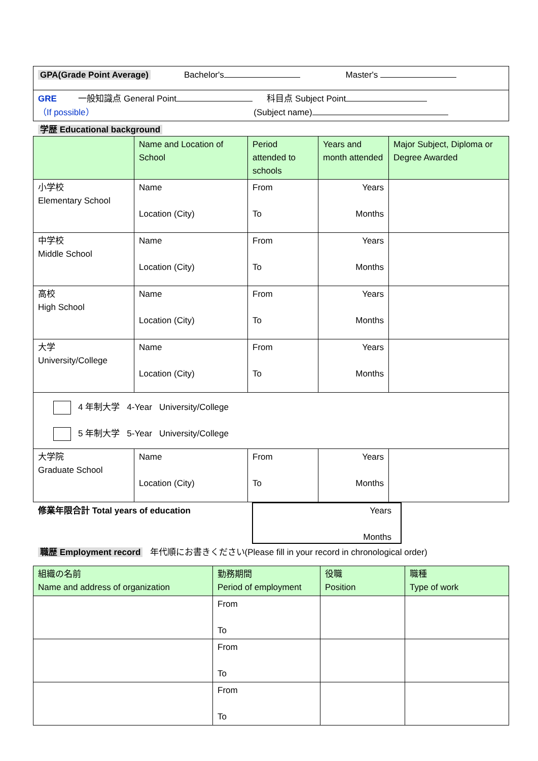| GPA(Grade Point Average) Bachelor's Master's |
| GRE 一般知識点 General Point 科目点 Subject Point （If possible） (Subject name) |
学歴 Educational background
| | Name and Location of School | Period attended to schools | Years and month attended | Major Subject, Diploma or Degree Awarded |
| 小学校 Elementary School | Name Location (City) | From To | Years Months | |
| 中学校 Middle School | Name Location (City) | From To | Years Months | |
| 高校 High School | Name Location (City) | From To | Years Months | |
| 大学 University/College | Name Location (City) | From To | Years Months | |
| 4 年制大学 4-Year University/College 5 年制大学 5-Year University/College | | | | |
| 大学院 Graduate School | Name Location (City) | From To | Years Months | |
修業年限合計 Total years of education
Years
Months
職歴 Employment record 年代順にお書きください(Please fill in your record in chronological order)
| 組織の名前 Name and address of organization | 勤務期間 Period of employment | 役職 Position | 職種 Type of work |
| | From To | | |
| | From To | | |
| | From To | | |